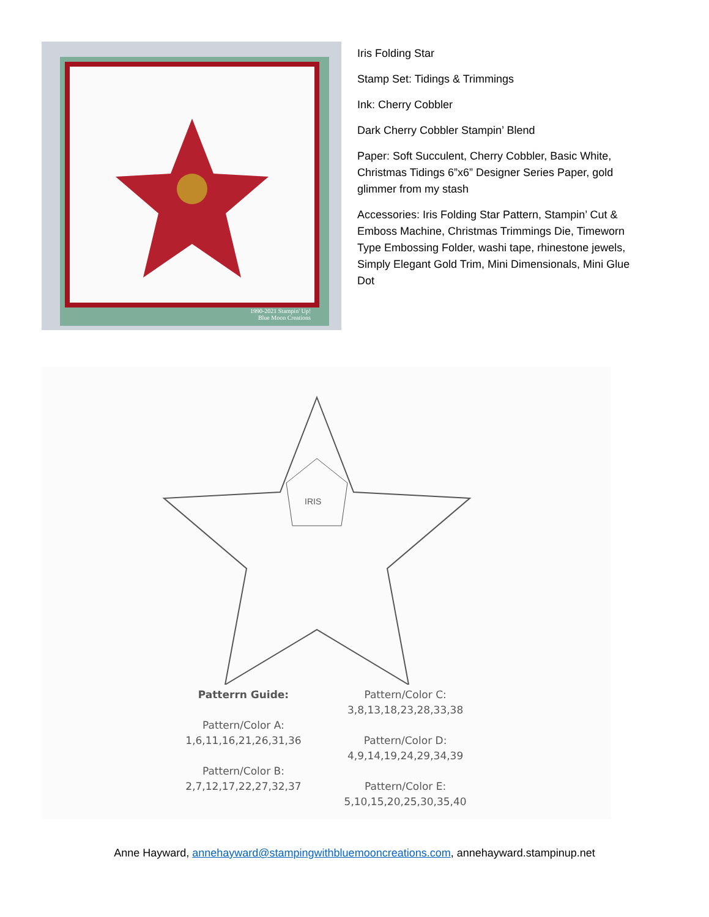1990-2021 Stampin' Up!
Blue Moon Creations
Iris Folding Star
Stamp Set: Tidings & Trimmings
Ink: Cherry Cobbler
Dark Cherry Cobbler Stampin’ Blend
Paper: Soft Succulent, Cherry Cobbler, Basic White, Christmas Tidings 6”x6” Designer Series Paper, gold glimmer from my stash
Accessories: Iris Folding Star Pattern, Stampin’ Cut & Emboss Machine, Christmas Trimmings Die, Timeworn Type Embossing Folder, washi tape, rhinestone jewels, Simply Elegant Gold Trim, Mini Dimensionals, Mini Glue Dot
IRIS
Patterrn Guide:
Pattern/Color A:
1,6,11,16,21,26,31,36
Pattern/Color B:
2,7,12,17,22,27,32,37
Pattern/Color C:
3,8,13,18,23,28,33,38
Pattern/Color D:
4,9,14,19,24,29,34,39
Pattern/Color E:
5,10,15,20,25,30,35,40
Anne Hayward, annehayward@stampingwithbluemooncreations.com, annehayward.stampinup.net